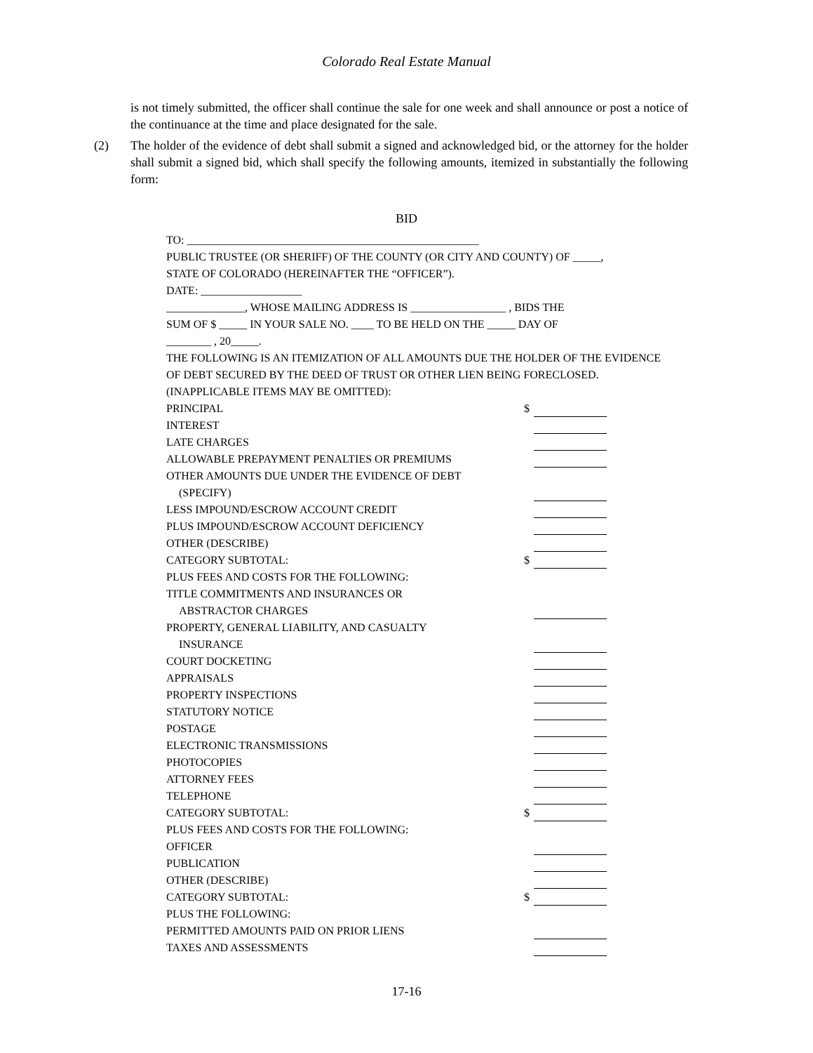Colorado Real Estate Manual
is not timely submitted, the officer shall continue the sale for one week and shall announce or post a notice of the continuance at the time and place designated for the sale.
(2) The holder of the evidence of debt shall submit a signed and acknowledged bid, or the attorney for the holder shall submit a signed bid, which shall specify the following amounts, itemized in substantially the following form:
BID
TO: ____________________________________________________
PUBLIC TRUSTEE (OR SHERIFF) OF THE COUNTY (OR CITY AND COUNTY) OF _____,
STATE OF COLORADO (HEREINAFTER THE “OFFICER”).
DATE: __________________
______________, WHOSE MAILING ADDRESS IS _________________ , BIDS THE
SUM OF $ _____ IN YOUR SALE NO. ____ TO BE HELD ON THE _____ DAY OF
________ , 20_____.
THE FOLLOWING IS AN ITEMIZATION OF ALL AMOUNTS DUE THE HOLDER OF THE EVIDENCE OF DEBT SECURED BY THE DEED OF TRUST OR OTHER LIEN BEING FORECLOSED.
(INAPPLICABLE ITEMS MAY BE OMITTED):
PRINCIPAL $
INTEREST
LATE CHARGES
ALLOWABLE PREPAYMENT PENALTIES OR PREMIUMS
OTHER AMOUNTS DUE UNDER THE EVIDENCE OF DEBT
(SPECIFY)
LESS IMPOUND/ESCROW ACCOUNT CREDIT
PLUS IMPOUND/ESCROW ACCOUNT DEFICIENCY
OTHER (DESCRIBE)
CATEGORY SUBTOTAL: $
PLUS FEES AND COSTS FOR THE FOLLOWING:
TITLE COMMITMENTS AND INSURANCES OR
ABSTRACTOR CHARGES
PROPERTY, GENERAL LIABILITY, AND CASUALTY
INSURANCE
COURT DOCKETING
APPRAISALS
PROPERTY INSPECTIONS
STATUTORY NOTICE
POSTAGE
ELECTRONIC TRANSMISSIONS
PHOTOCOPIES
ATTORNEY FEES
TELEPHONE
CATEGORY SUBTOTAL: $
PLUS FEES AND COSTS FOR THE FOLLOWING:
OFFICER
PUBLICATION
OTHER (DESCRIBE)
CATEGORY SUBTOTAL: $
PLUS THE FOLLOWING:
PERMITTED AMOUNTS PAID ON PRIOR LIENS
TAXES AND ASSESSMENTS
17-16